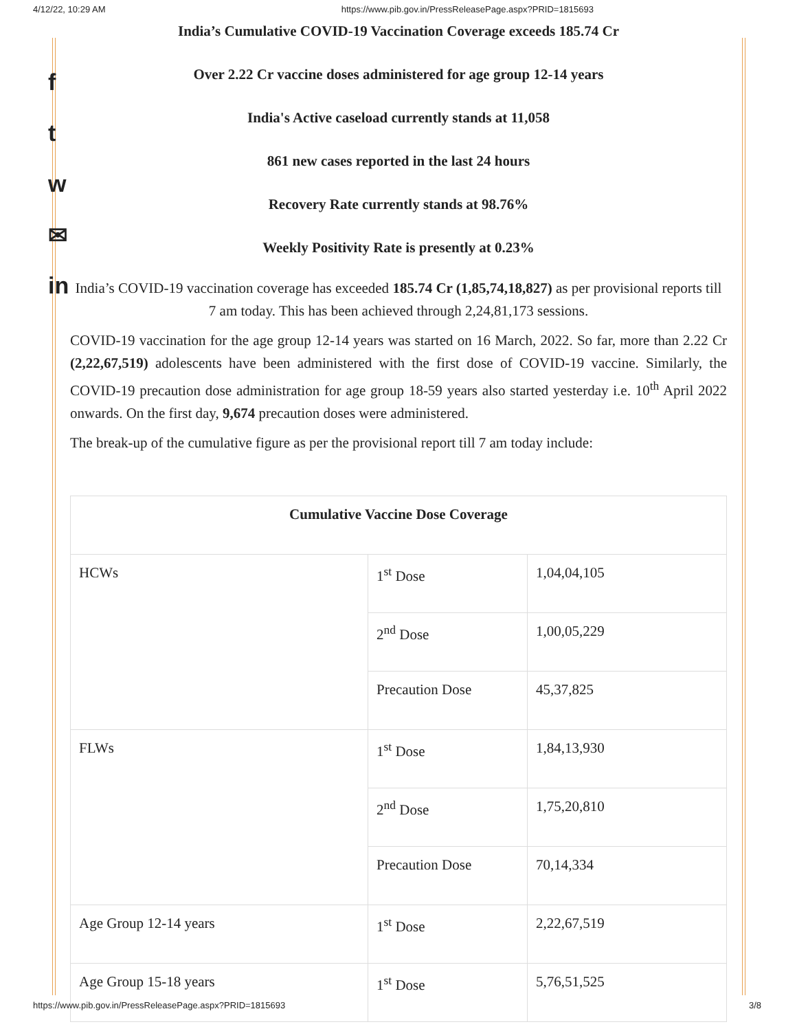4/12/22, 10:29 AM https://www.pib.gov.in/PressReleasePage.aspx?PRID=1815693
f
t
w
✉
in
India’s Cumulative COVID-19 Vaccination Coverage exceeds 185.74 Cr
Over 2.22 Cr vaccine doses administered for age group 12-14 years
India's Active caseload currently stands at 11,058
861 new cases reported in the last 24 hours
Recovery Rate currently stands at 98.76%
Weekly Positivity Rate is presently at 0.23%
India’s COVID-19 vaccination coverage has exceeded 185.74 Cr (1,85,74,18,827) as per provisional reports till 7 am today. This has been achieved through 2,24,81,173 sessions.
COVID-19 vaccination for the age group 12-14 years was started on 16 March, 2022. So far, more than 2.22 Cr (2,22,67,519) adolescents have been administered with the first dose of COVID-19 vaccine. Similarly, the COVID-19 precaution dose administration for age group 18-59 years also started yesterday i.e. 10<sup>th</sup> April 2022 onwards. On the first day, 9,674 precaution doses were administered.
The break-up of the cumulative figure as per the provisional report till 7 am today include:
| Cumulative Vaccine Dose Coverage | | |
| --- | --- | --- |
| HCWs | 1<sup>st</sup> Dose | 1,04,04,105 |
| | 2<sup>nd</sup> Dose | 1,00,05,229 |
| | Precaution Dose | 45,37,825 |
| FLWs | 1<sup>st</sup> Dose | 1,84,13,930 |
| | 2<sup>nd</sup> Dose | 1,75,20,810 |
| | Precaution Dose | 70,14,334 |
| Age Group 12-14 years | 1<sup>st</sup> Dose | 2,22,67,519 |
| Age Group 15-18 years | 1<sup>st</sup> Dose | 5,76,51,525 |
https://www.pib.gov.in/PressReleasePage.aspx?PRID=1815693 3/8